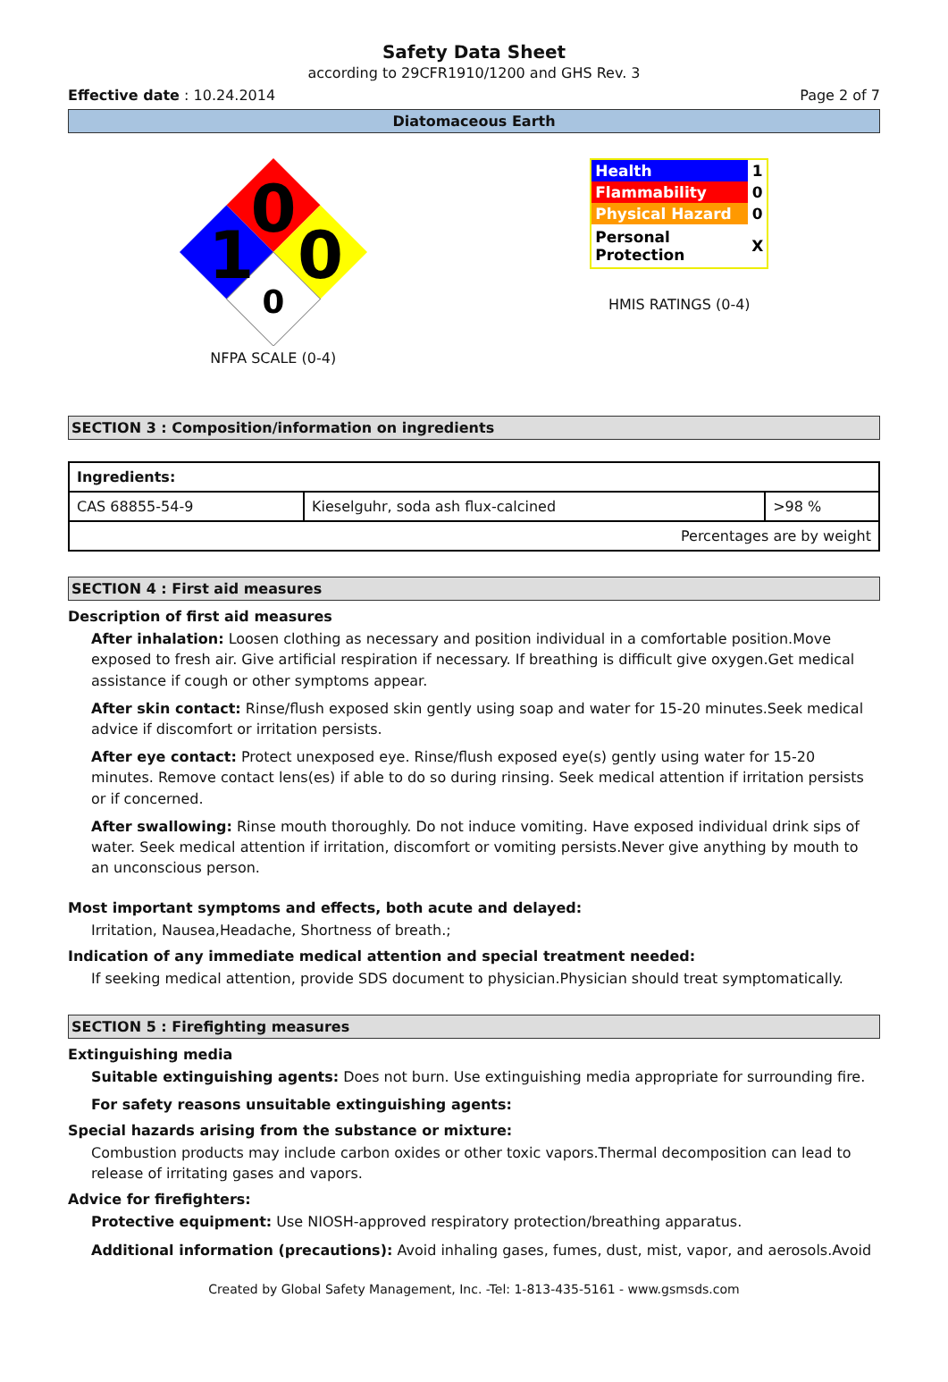Safety Data Sheet
according to 29CFR1910/1200 and GHS Rev. 3
Effective date : 10.24.2014 Page 2 of 7
Diatomaceous Earth
0
0
1
0
NFPA SCALE (0-4)
| Health | 1 |
| Flammability | 0 |
| Physical Hazard | 0 |
| Personal Protection | X |
HMIS RATINGS (0-4)
SECTION 3 : Composition/information on ingredients
| Ingredients: | | |
| CAS 68855-54-9 | Kieselguhr, soda ash flux-calcined | >98 % |
| Percentages are by weight | | |
SECTION 4 : First aid measures
Description of first aid measures
After inhalation: Loosen clothing as necessary and position individual in a comfortable position.Move exposed to fresh air. Give artificial respiration if necessary. If breathing is difficult give oxygen.Get medical assistance if cough or other symptoms appear.
After skin contact: Rinse/flush exposed skin gently using soap and water for 15-20 minutes.Seek medical advice if discomfort or irritation persists.
After eye contact: Protect unexposed eye. Rinse/flush exposed eye(s) gently using water for 15-20 minutes. Remove contact lens(es) if able to do so during rinsing. Seek medical attention if irritation persists or if concerned.
After swallowing: Rinse mouth thoroughly. Do not induce vomiting. Have exposed individual drink sips of water. Seek medical attention if irritation, discomfort or vomiting persists.Never give anything by mouth to an unconscious person.
Most important symptoms and effects, both acute and delayed:
Irritation, Nausea,Headache, Shortness of breath.;
Indication of any immediate medical attention and special treatment needed:
If seeking medical attention, provide SDS document to physician.Physician should treat symptomatically.
SECTION 5 : Firefighting measures
Extinguishing media
Suitable extinguishing agents: Does not burn. Use extinguishing media appropriate for surrounding fire.
For safety reasons unsuitable extinguishing agents:
Special hazards arising from the substance or mixture:
Combustion products may include carbon oxides or other toxic vapors.Thermal decomposition can lead to release of irritating gases and vapors.
Advice for firefighters:
Protective equipment: Use NIOSH-approved respiratory protection/breathing apparatus.
Additional information (precautions): Avoid inhaling gases, fumes, dust, mist, vapor, and aerosols.Avoid
Created by Global Safety Management, Inc. -Tel: 1-813-435-5161 - www.gsmsds.com